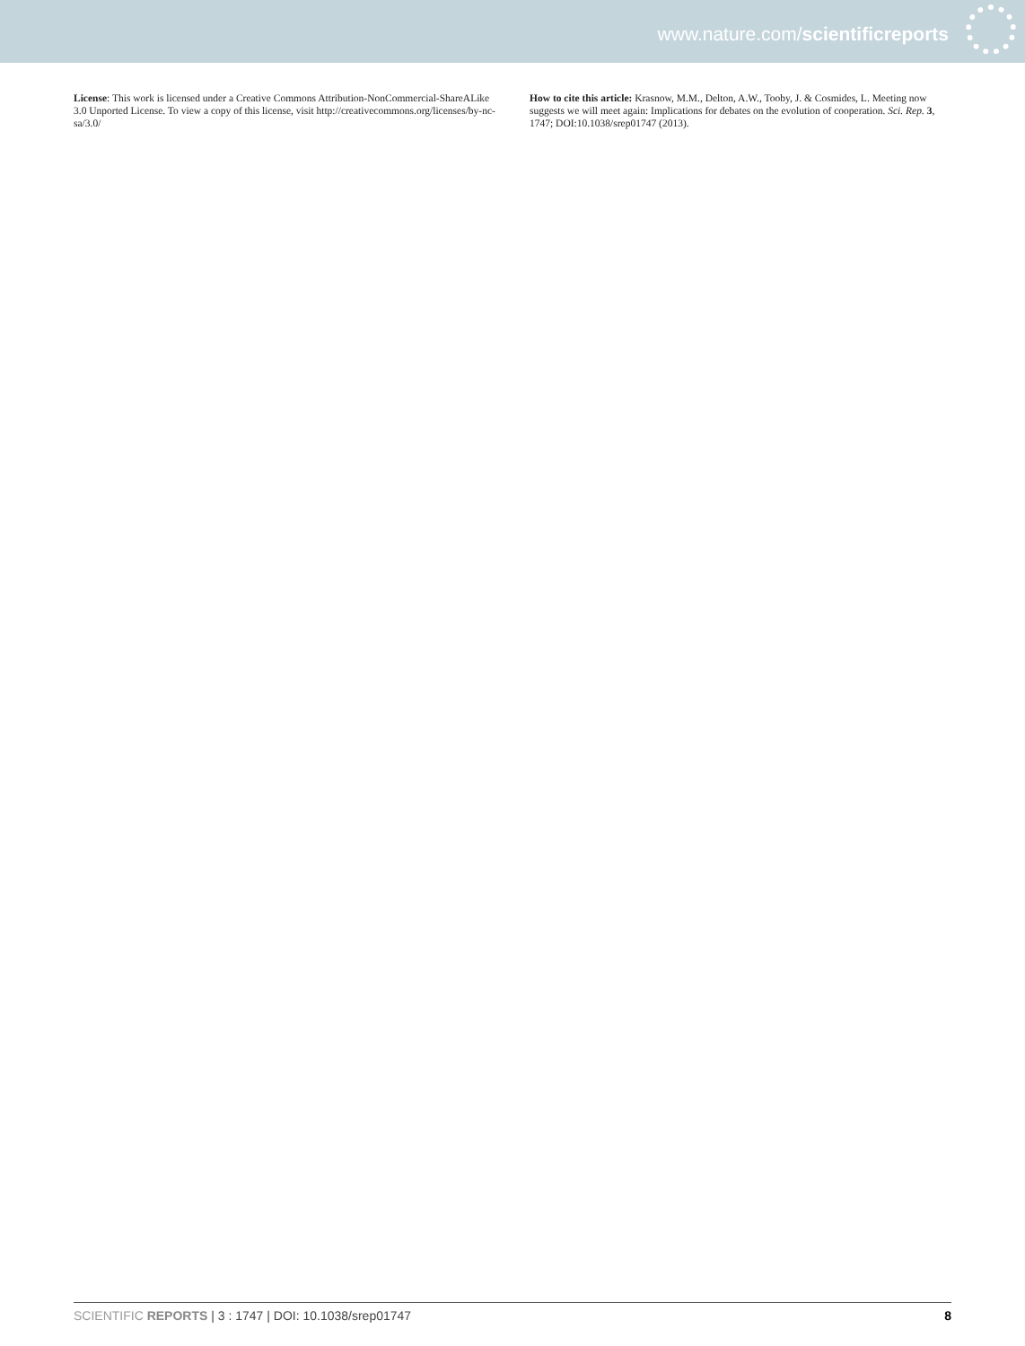www.nature.com/scientificreports
License: This work is licensed under a Creative Commons Attribution-NonCommercial-ShareALike 3.0 Unported License. To view a copy of this license, visit http://creativecommons.org/licenses/by-nc-sa/3.0/
How to cite this article: Krasnow, M.M., Delton, A.W., Tooby, J. & Cosmides, L. Meeting now suggests we will meet again: Implications for debates on the evolution of cooperation. Sci. Rep. 3, 1747; DOI:10.1038/srep01747 (2013).
SCIENTIFIC REPORTS | 3 : 1747 | DOI: 10.1038/srep01747 8